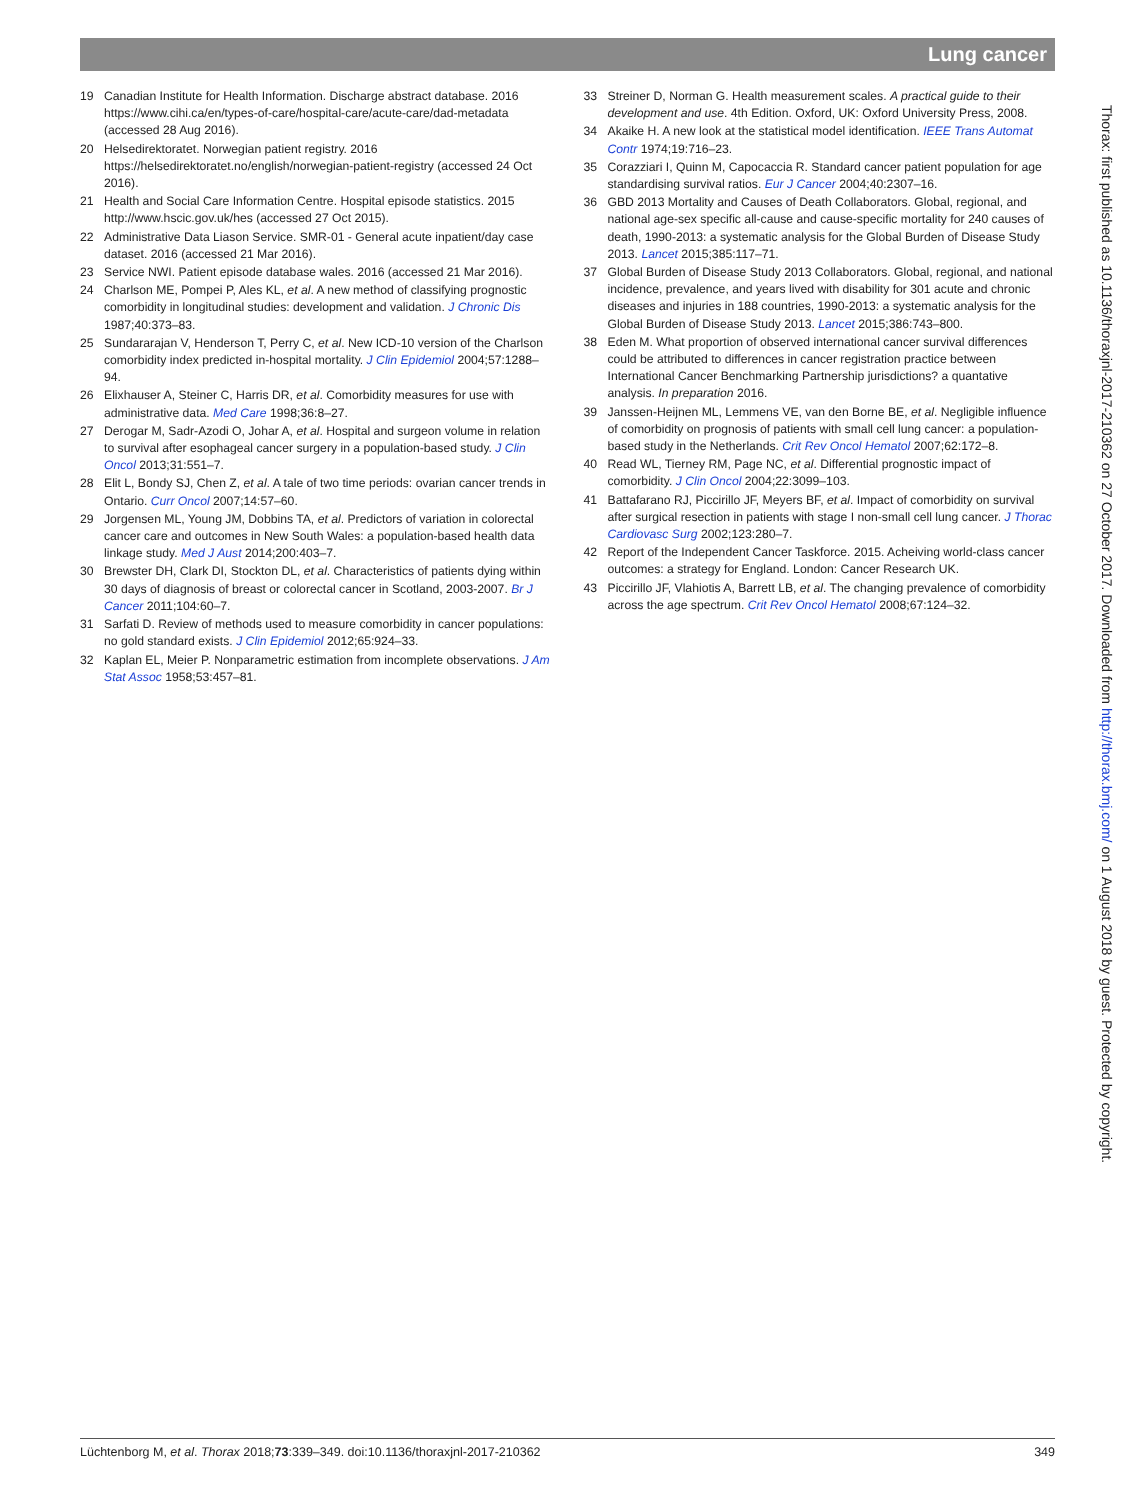Lung cancer
19 Canadian Institute for Health Information. Discharge abstract database. 2016 https://www.cihi.ca/en/types-of-care/hospital-care/acute-care/dad-metadata (accessed 28 Aug 2016).
20 Helsedirektoratet. Norwegian patient registry. 2016 https://helsedirektoratet.no/english/norwegian-patient-registry (accessed 24 Oct 2016).
21 Health and Social Care Information Centre. Hospital episode statistics. 2015 http://www.hscic.gov.uk/hes (accessed 27 Oct 2015).
22 Administrative Data Liason Service. SMR-01 - General acute inpatient/day case dataset. 2016 (accessed 21 Mar 2016).
23 Service NWI. Patient episode database wales. 2016 (accessed 21 Mar 2016).
24 Charlson ME, Pompei P, Ales KL, et al. A new method of classifying prognostic comorbidity in longitudinal studies: development and validation. J Chronic Dis 1987;40:373–83.
25 Sundararajan V, Henderson T, Perry C, et al. New ICD-10 version of the Charlson comorbidity index predicted in-hospital mortality. J Clin Epidemiol 2004;57:1288–94.
26 Elixhauser A, Steiner C, Harris DR, et al. Comorbidity measures for use with administrative data. Med Care 1998;36:8–27.
27 Derogar M, Sadr-Azodi O, Johar A, et al. Hospital and surgeon volume in relation to survival after esophageal cancer surgery in a population-based study. J Clin Oncol 2013;31:551–7.
28 Elit L, Bondy SJ, Chen Z, et al. A tale of two time periods: ovarian cancer trends in Ontario. Curr Oncol 2007;14:57–60.
29 Jorgensen ML, Young JM, Dobbins TA, et al. Predictors of variation in colorectal cancer care and outcomes in New South Wales: a population-based health data linkage study. Med J Aust 2014;200:403–7.
30 Brewster DH, Clark DI, Stockton DL, et al. Characteristics of patients dying within 30 days of diagnosis of breast or colorectal cancer in Scotland, 2003-2007. Br J Cancer 2011;104:60–7.
31 Sarfati D. Review of methods used to measure comorbidity in cancer populations: no gold standard exists. J Clin Epidemiol 2012;65:924–33.
32 Kaplan EL, Meier P. Nonparametric estimation from incomplete observations. J Am Stat Assoc 1958;53:457–81.
33 Streiner D, Norman G. Health measurement scales. A practical guide to their development and use. 4th Edition. Oxford, UK: Oxford University Press, 2008.
34 Akaike H. A new look at the statistical model identification. IEEE Trans Automat Contr 1974;19:716–23.
35 Corazziari I, Quinn M, Capocaccia R. Standard cancer patient population for age standardising survival ratios. Eur J Cancer 2004;40:2307–16.
36 GBD 2013 Mortality and Causes of Death Collaborators. Global, regional, and national age-sex specific all-cause and cause-specific mortality for 240 causes of death, 1990-2013: a systematic analysis for the Global Burden of Disease Study 2013. Lancet 2015;385:117–71.
37 Global Burden of Disease Study 2013 Collaborators. Global, regional, and national incidence, prevalence, and years lived with disability for 301 acute and chronic diseases and injuries in 188 countries, 1990-2013: a systematic analysis for the Global Burden of Disease Study 2013. Lancet 2015;386:743–800.
38 Eden M. What proportion of observed international cancer survival differences could be attributed to differences in cancer registration practice between International Cancer Benchmarking Partnership jurisdictions? a quantative analysis. In preparation 2016.
39 Janssen-Heijnen ML, Lemmens VE, van den Borne BE, et al. Negligible influence of comorbidity on prognosis of patients with small cell lung cancer: a population-based study in the Netherlands. Crit Rev Oncol Hematol 2007;62:172–8.
40 Read WL, Tierney RM, Page NC, et al. Differential prognostic impact of comorbidity. J Clin Oncol 2004;22:3099–103.
41 Battafarano RJ, Piccirillo JF, Meyers BF, et al. Impact of comorbidity on survival after surgical resection in patients with stage I non-small cell lung cancer. J Thorac Cardiovasc Surg 2002;123:280–7.
42 Report of the Independent Cancer Taskforce. 2015. Acheiving world-class cancer outcomes: a strategy for England. London: Cancer Research UK.
43 Piccirillo JF, Vlahiotis A, Barrett LB, et al. The changing prevalence of comorbidity across the age spectrum. Crit Rev Oncol Hematol 2008;67:124–32.
Thorax: first published as 10.1136/thoraxjnl-2017-210362 on 27 October 2017. Downloaded from http://thorax.bmj.com/ on 1 August 2018 by guest. Protected by copyright.
Lüchtenborg M, et al. Thorax 2018;73:339–349. doi:10.1136/thoraxjnl-2017-210362 349